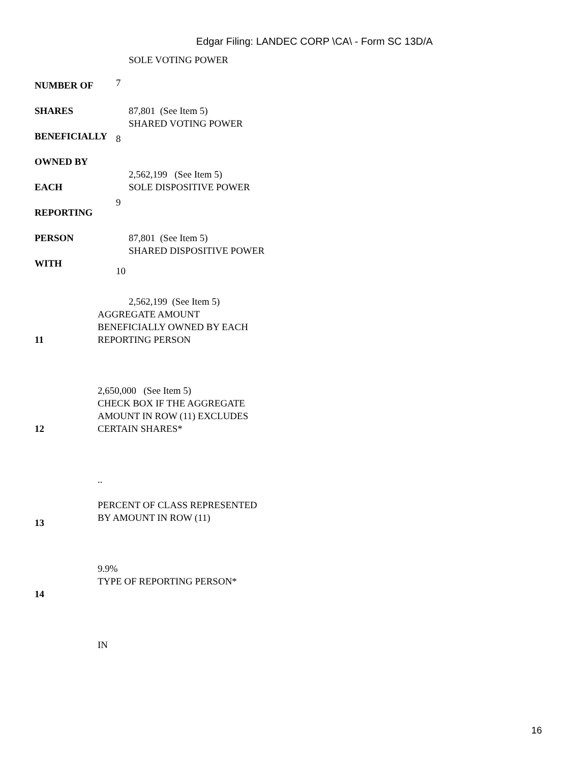Edgar Filing: LANDEC CORP \CA\ - Form SC 13D/A
| NUMBER OF SHARES BENEFICIALLY OWNED BY EACH REPORTING PERSON WITH | 7 | SOLE VOTING POWER 87,801 (See Item 5) |
| | 8 | SHARED VOTING POWER 2,562,199 (See Item 5) |
| | 9 | SOLE DISPOSITIVE POWER 87,801 (See Item 5) |
| | 10 | SHARED DISPOSITIVE POWER 2,562,199 (See Item 5) |
| 11 | AGGREGATE AMOUNT BENEFICIALLY OWNED BY EACH REPORTING PERSON 2,650,000 (See Item 5) |
| 12 | CHECK BOX IF THE AGGREGATE AMOUNT IN ROW (11) EXCLUDES CERTAIN SHARES* .. |
| 13 | PERCENT OF CLASS REPRESENTED BY AMOUNT IN ROW (11) 9.9% |
| 14 | TYPE OF REPORTING PERSON* IN |
16